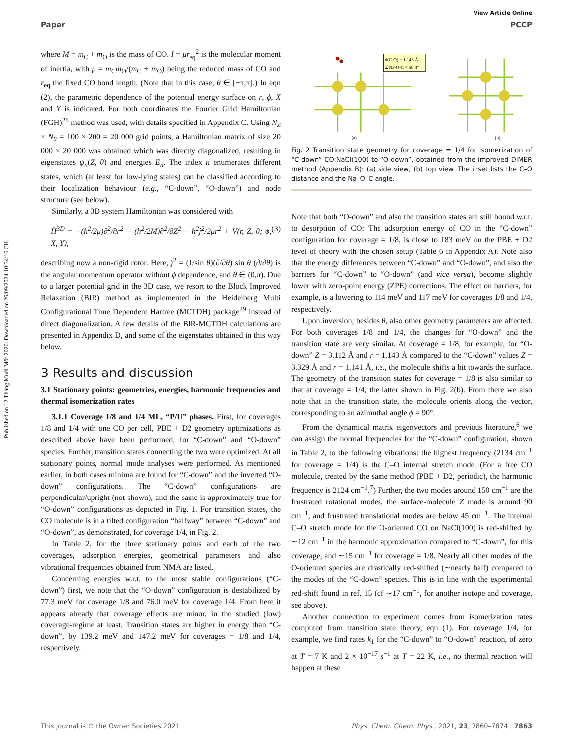Published on 12 Tháng Mười Một 2020. Downloaded on 26/09/2024 10:34:16 CH.
View Article Online
Paper PCCP
where M = m<sub>C</sub> + m<sub>O</sub> is the mass of CO. I = μr<sub>eq</sub><sup>2</sup> is the molecular moment of inertia, with μ = m<sub>C</sub>m<sub>O</sub>/(m<sub>C</sub> + m<sub>O</sub>) being the reduced mass of CO and r<sub>eq</sub> the fixed CO bond length. (Note that in this case, θ ∈ [−π,π].) In eqn (2), the parametric dependence of the potential energy surface on r, ϕ, X and Y is indicated. For both coordinates the Fourier Grid Hamiltonian (FGH)<sup>28</sup> method was used, with details specified in Appendix C. Using N<sub>Z</sub> × N<sub>θ</sub> = 100 × 200 = 20 000 grid points, a Hamiltonian matrix of size 20 000 × 20 000 was obtained which was directly diagonalized, resulting in eigenstates ψ<sub>n</sub>(Z, θ) and energies E<sub>n</sub>. The index n enumerates different states, which (at least for low-lying states) can be classified according to their localization behaviour (e.g., “C-down”, “O-down”) and node structure (see below).
Similarly, a 3D system Hamiltonian was considered with
Ĥ<sup>3D</sup> = −(ħ<sup>2</sup>/2μ)∂<sup>2</sup>/∂r<sup>2</sup> − (ħ<sup>2</sup>/2M)∂<sup>2</sup>/∂Z<sup>2</sup> − ħ<sup>2</sup>ĵ<sup>2</sup>/2μr<sup>2</sup> + V(r, Z, θ; ϕ, X, Y), (3)
describing now a non-rigid rotor. Here, ĵ<sup>2</sup> = (1/sin θ)(∂/∂θ) sin θ (∂/∂θ) is the angular momentum operator without ϕ dependence, and θ ∈ (0,π). Due to a larger potential grid in the 3D case, we resort to the Block Improved Relaxation (BIR) method as implemented in the Heidelberg Multi Configurational Time Dependent Hartree (MCTDH) package<sup>29</sup> instead of direct diagonalization. A few details of the BIR-MCTDH calculations are presented in Appendix D, and some of the eigenstates obtained in this way below.
3 Results and discussion
3.1 Stationary points: geometries, energies, harmonic frequencies and thermal isomerization rates
3.1.1 Coverage 1/8 and 1/4 ML, “P/U” phases. First, for coverages 1/8 and 1/4 with one CO per cell, PBE + D2 geometry optimizations as described above have been performed, for “C-down” and “O-down” species. Further, transition states connecting the two were optimized. At all stationary points, normal mode analyses were performed. As mentioned earlier, in both cases minima are found for “C-down” and the inverted “O-down” configurations. The “C-down” configurations are perpendicular/upright (not shown), and the same is approximately true for “O-down” configurations as depicted in Fig. 1. For transition states, the CO molecule is in a tilted configuration “halfway” between “C-down” and “O-down”, as demonstrated, for coverage 1/4, in Fig. 2.
In Table 2, for the three stationary points and each of the two coverages, adsorption energies, geometrical parameters and also vibrational frequencies obtained from NMA are listed.
Concerning energies w.r.t. to the most stable configurations (“C-down”) first, we note that the “O-down” configuration is destabilized by 77.3 meV for coverage 1/8 and 76.0 meV for coverage 1/4. From here it appears already that coverage effects are minor, in the studied (low) coverage-regime at least. Transition states are higher in energy than “C-down”, by 139.2 meV and 147.2 meV for coverages = 1/8 and 1/4, respectively.
d(C-O) = 1.143 Å
∠Na-O-C = 68.8°
(a)
(b)
Fig. 2 Transition state geometry for coverage = 1/4 for isomerization of “C-down” CO:NaCl(100) to “O-down”, obtained from the improved DIMER method (Appendix B): (a) side view, (b) top view. The inset lists the C–O distance and the Na–O–C angle.
Note that both “O-down” and also the transition states are still bound w.r.t. to desorption of CO: The adsorption energy of CO in the “C-down” configuration for coverage = 1/8, is close to 183 meV on the PBE + D2 level of theory with the chosen setup (Table 6 in Appendix A). Note also that the energy differences between “C-down” and “O-down”, and also the barriers for “C-down” to “O-down” (and vice versa), become slightly lower with zero-point energy (ZPE) corrections. The effect on barriers, for example, is a lowering to 114 meV and 117 meV for coverages 1/8 and 1/4, respectively.
Upon inversion, besides θ, also other geometry parameters are affected. For both coverages 1/8 and 1/4, the changes for “O-down” and the transition state are very similar. At coverage = 1/8, for example, for “O-down” Z = 3.112 Å and r = 1.143 Å compared to the “C-down” values Z = 3.329 Å and r = 1.141 Å, i.e., the molecule shifts a bit towards the surface. The geometry of the transition states for coverage = 1/8 is also similar to that at coverage = 1/4, the latter shown in Fig. 2(b). From there we also note that in the transition state, the molecule orients along the vector, corresponding to an azimuthal angle ϕ = 90°.
From the dynamical matrix eigenvectors and previous literature,<sup>6</sup> we can assign the normal frequencies for the “C-down” configuration, shown in Table 2, to the following vibrations: the highest frequency (2134 cm<sup>−1</sup> for coverage = 1/4) is the C–O internal stretch mode. (For a free CO molecule, treated by the same method (PBE + D2, periodic), the harmonic frequency is 2124 cm<sup>−1</sup>.<sup>7</sup>) Further, the two modes around 150 cm<sup>−1</sup> are the frustrated rotational modes, the surface-molecule Z mode is around 90 cm<sup>−1</sup>, and frustrated translational modes are below 45 cm<sup>−1</sup>. The internal C–O stretch mode for the O-oriented CO on NaCl(100) is red-shifted by ∼12 cm<sup>−1</sup> in the harmonic approximation compared to “C-down”, for this coverage, and ∼15 cm<sup>−1</sup> for coverage = 1/8. Nearly all other modes of the O-oriented species are drastically red-shifted (∼nearly half) compared to the modes of the “C-down” species. This is in line with the experimental red-shift found in ref. 15 (of ∼17 cm<sup>−1</sup>, for another isotope and coverage, see above).
Another connection to experiment comes from isomerization rates computed from transition state theory, eqn (1). For coverage 1/4, for example, we find rates k<sub>1</sub> for the “C-down” to “O-down” reaction, of zero at T = 7 K and 2 × 10<sup>−17</sup> s<sup>−1</sup> at T = 22 K, i.e., no thermal reaction will happen at these
This journal is © the Owner Societies 2021 Phys. Chem. Chem. Phys., 2021, 23, 7860–7874 | 7863